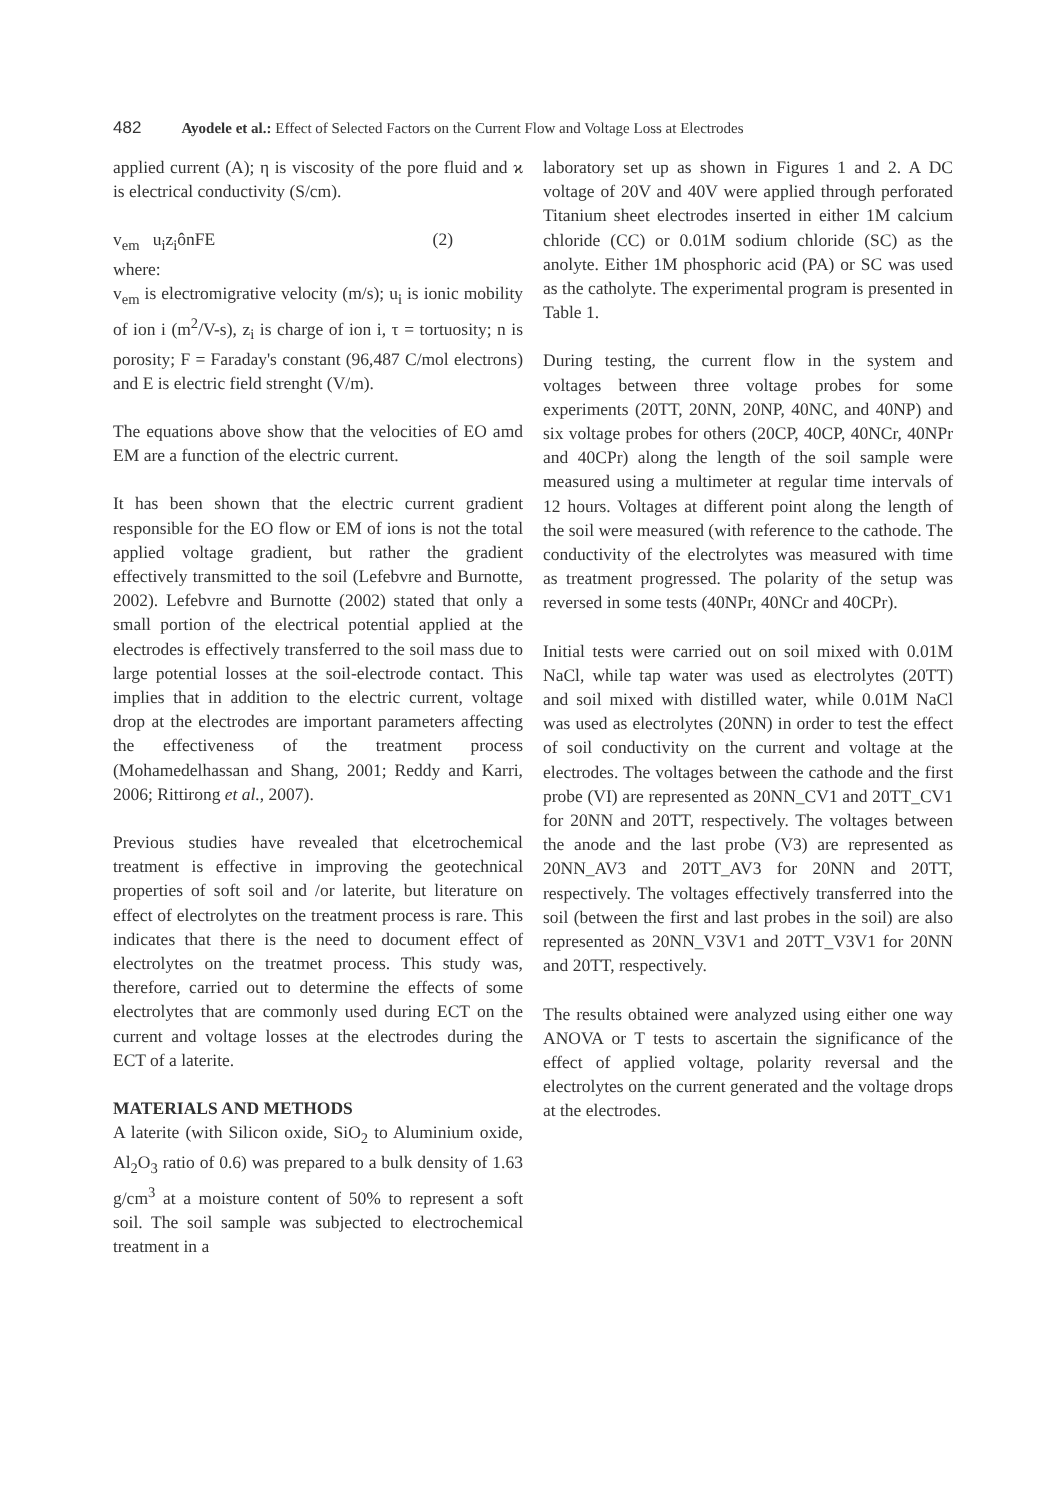482 Ayodele et al.: Effect of Selected Factors on the Current Flow and Voltage Loss at Electrodes
applied current (A); η is viscosity of the pore fluid and ϰ is electrical conductivity (S/cm).
v<sub>em</sub> u<sub>i</sub>z<sub>i</sub>ônFE (2)
where:
v<sub>em</sub> is electromigrative velocity (m/s); u<sub>i</sub> is ionic mobility of ion i (m<sup>2</sup>/V-s), z<sub>i</sub> is charge of ion i, τ = tortuosity; n is porosity; F = Faraday's constant (96,487 C/mol electrons) and E is electric field strenght (V/m).
The equations above show that the velocities of EO amd EM are a function of the electric current.
It has been shown that the electric current gradient responsible for the EO flow or EM of ions is not the total applied voltage gradient, but rather the gradient effectively transmitted to the soil (Lefebvre and Burnotte, 2002). Lefebvre and Burnotte (2002) stated that only a small portion of the electrical potential applied at the electrodes is effectively transferred to the soil mass due to large potential losses at the soil-electrode contact. This implies that in addition to the electric current, voltage drop at the electrodes are important parameters affecting the effectiveness of the treatment process (Mohamedelhassan and Shang, 2001; Reddy and Karri, 2006; Rittirong et al., 2007).
Previous studies have revealed that elcetrochemical treatment is effective in improving the geotechnical properties of soft soil and /or laterite, but literature on effect of electrolytes on the treatment process is rare. This indicates that there is the need to document effect of electrolytes on the treatmet process. This study was, therefore, carried out to determine the effects of some electrolytes that are commonly used during ECT on the current and voltage losses at the electrodes during the ECT of a laterite.
MATERIALS AND METHODS
A laterite (with Silicon oxide, SiO<sub>2</sub> to Aluminium oxide, Al<sub>2</sub>O<sub>3</sub> ratio of 0.6) was prepared to a bulk density of 1.63 g/cm<sup>3</sup> at a moisture content of 50% to represent a soft soil. The soil sample was subjected to electrochemical treatment in a
laboratory set up as shown in Figures 1 and 2. A DC voltage of 20V and 40V were applied through perforated Titanium sheet electrodes inserted in either 1M calcium chloride (CC) or 0.01M sodium chloride (SC) as the anolyte. Either 1M phosphoric acid (PA) or SC was used as the catholyte. The experimental program is presented in Table 1.
During testing, the current flow in the system and voltages between three voltage probes for some experiments (20TT, 20NN, 20NP, 40NC, and 40NP) and six voltage probes for others (20CP, 40CP, 40NCr, 40NPr and 40CPr) along the length of the soil sample were measured using a multimeter at regular time intervals of 12 hours. Voltages at different point along the length of the soil were measured (with reference to the cathode. The conductivity of the electrolytes was measured with time as treatment progressed. The polarity of the setup was reversed in some tests (40NPr, 40NCr and 40CPr).
Initial tests were carried out on soil mixed with 0.01M NaCl, while tap water was used as electrolytes (20TT) and soil mixed with distilled water, while 0.01M NaCl was used as electrolytes (20NN) in order to test the effect of soil conductivity on the current and voltage at the electrodes. The voltages between the cathode and the first probe (VI) are represented as 20NN_CV1 and 20TT_CV1 for 20NN and 20TT, respectively. The voltages between the anode and the last probe (V3) are represented as 20NN_AV3 and 20TT_AV3 for 20NN and 20TT, respectively. The voltages effectively transferred into the soil (between the first and last probes in the soil) are also represented as 20NN_V3V1 and 20TT_V3V1 for 20NN and 20TT, respectively.
The results obtained were analyzed using either one way ANOVA or T tests to ascertain the significance of the effect of applied voltage, polarity reversal and the electrolytes on the current generated and the voltage drops at the electrodes.